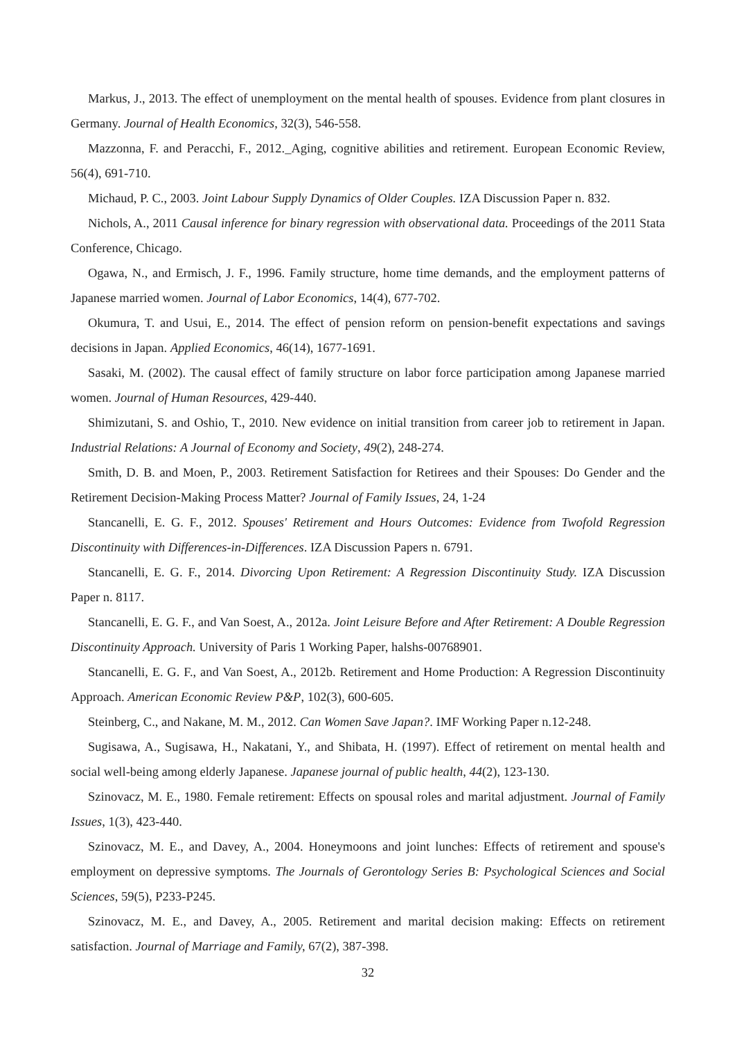Markus, J., 2013. The effect of unemployment on the mental health of spouses. Evidence from plant closures in Germany. Journal of Health Economics, 32(3), 546-558.
Mazzonna, F. and Peracchi, F., 2012._Aging, cognitive abilities and retirement. European Economic Review, 56(4), 691-710.
Michaud, P. C., 2003. Joint Labour Supply Dynamics of Older Couples. IZA Discussion Paper n. 832.
Nichols, A., 2011 Causal inference for binary regression with observational data. Proceedings of the 2011 Stata Conference, Chicago.
Ogawa, N., and Ermisch, J. F., 1996. Family structure, home time demands, and the employment patterns of Japanese married women. Journal of Labor Economics, 14(4), 677-702.
Okumura, T. and Usui, E., 2014. The effect of pension reform on pension-benefit expectations and savings decisions in Japan. Applied Economics, 46(14), 1677-1691.
Sasaki, M. (2002). The causal effect of family structure on labor force participation among Japanese married women. Journal of Human Resources, 429-440.
Shimizutani, S. and Oshio, T., 2010. New evidence on initial transition from career job to retirement in Japan. Industrial Relations: A Journal of Economy and Society, 49(2), 248-274.
Smith, D. B. and Moen, P., 2003. Retirement Satisfaction for Retirees and their Spouses: Do Gender and the Retirement Decision-Making Process Matter? Journal of Family Issues, 24, 1-24
Stancanelli, E. G. F., 2012. Spouses' Retirement and Hours Outcomes: Evidence from Twofold Regression Discontinuity with Differences-in-Differences. IZA Discussion Papers n. 6791.
Stancanelli, E. G. F., 2014. Divorcing Upon Retirement: A Regression Discontinuity Study. IZA Discussion Paper n. 8117.
Stancanelli, E. G. F., and Van Soest, A., 2012a. Joint Leisure Before and After Retirement: A Double Regression Discontinuity Approach. University of Paris 1 Working Paper, halshs-00768901.
Stancanelli, E. G. F., and Van Soest, A., 2012b. Retirement and Home Production: A Regression Discontinuity Approach. American Economic Review P&P, 102(3), 600-605.
Steinberg, C., and Nakane, M. M., 2012. Can Women Save Japan?. IMF Working Paper n.12-248.
Sugisawa, A., Sugisawa, H., Nakatani, Y., and Shibata, H. (1997). Effect of retirement on mental health and social well-being among elderly Japanese. Japanese journal of public health, 44(2), 123-130.
Szinovacz, M. E., 1980. Female retirement: Effects on spousal roles and marital adjustment. Journal of Family Issues, 1(3), 423-440.
Szinovacz, M. E., and Davey, A., 2004. Honeymoons and joint lunches: Effects of retirement and spouse's employment on depressive symptoms. The Journals of Gerontology Series B: Psychological Sciences and Social Sciences, 59(5), P233-P245.
Szinovacz, M. E., and Davey, A., 2005. Retirement and marital decision making: Effects on retirement satisfaction. Journal of Marriage and Family, 67(2), 387-398.
32